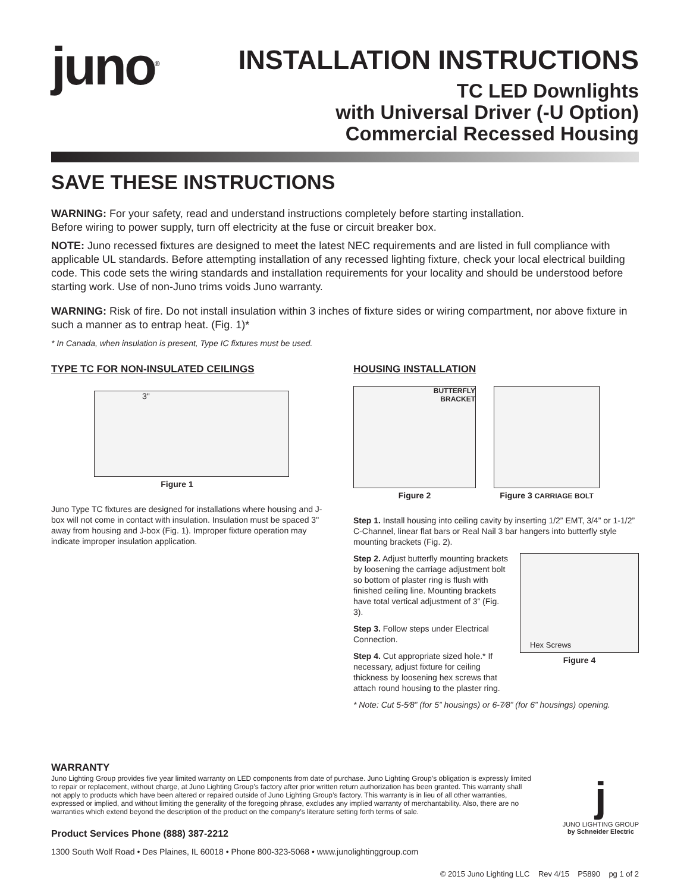juno<sup>®</sup>
INSTALLATION INSTRUCTIONS
TC LED Downlights
with Universal Driver (-U Option)
Commercial Recessed Housing
SAVE THESE INSTRUCTIONS
WARNING: For your safety, read and understand instructions completely before starting installation.
Before wiring to power supply, turn off electricity at the fuse or circuit breaker box.
NOTE: Juno recessed fixtures are designed to meet the latest NEC requirements and are listed in full compliance with applicable UL standards. Before attempting installation of any recessed lighting fixture, check your local electrical building code. This code sets the wiring standards and installation requirements for your locality and should be understood before starting work. Use of non-Juno trims voids Juno warranty.
WARNING: Risk of fire. Do not install insulation within 3 inches of fixture sides or wiring compartment, nor above fixture in such a manner as to entrap heat. (Fig. 1)*
* In Canada, when insulation is present, Type IC fixtures must be used.
TYPE TC FOR NON-INSULATED CEILINGS
3"
Figure 1
Juno Type TC fixtures are designed for installations where housing and J-box will not come in contact with insulation. Insulation must be spaced 3" away from housing and J-box (Fig. 1). Improper fixture operation may indicate improper insulation application.
HOUSING INSTALLATION
BUTTERFLY
BRACKET
Figure 2
Figure 3 CARRIAGE BOLT
Step 1. Install housing into ceiling cavity by inserting 1/2” EMT, 3/4” or 1-1/2” C-Channel, linear flat bars or Real Nail 3 bar hangers into butterfly style mounting brackets (Fig. 2).
Step 2. Adjust butterfly mounting brackets by loosening the carriage adjustment bolt so bottom of plaster ring is flush with finished ceiling line. Mounting brackets have total vertical adjustment of 3” (Fig. 3).
Step 3. Follow steps under Electrical Connection.
Step 4. Cut appropriate sized hole.* If necessary, adjust fixture for ceiling thickness by loosening hex screws that attach round housing to the plaster ring.
Hex Screws
Figure 4
* Note: Cut 5-5⁄8” (for 5” housings) or 6-7⁄8” (for 6” housings) opening.
WARRANTY
Juno Lighting Group provides five year limited warranty on LED components from date of purchase. Juno Lighting Group’s obligation is expressly limited to repair or replacement, without charge, at Juno Lighting Group’s factory after prior written return authorization has been granted. This warranty shall not apply to products which have been altered or repaired outside of Juno Lighting Group’s factory. This warranty is in lieu of all other warranties, expressed or implied, and without limiting the generality of the foregoing phrase, excludes any implied warranty of merchantability. Also, there are no warranties which extend beyond the description of the product on the company’s literature setting forth terms of sale.
Product Services Phone (888) 387-2212
1300 South Wolf Road • Des Plaines, IL 60018 • Phone 800-323-5068 • www.junolightinggroup.com
j
JUNO LIGHTING GROUP
by Schneider Electric
© 2015 Juno Lighting LLC Rev 4/15 P5890 pg 1 of 2